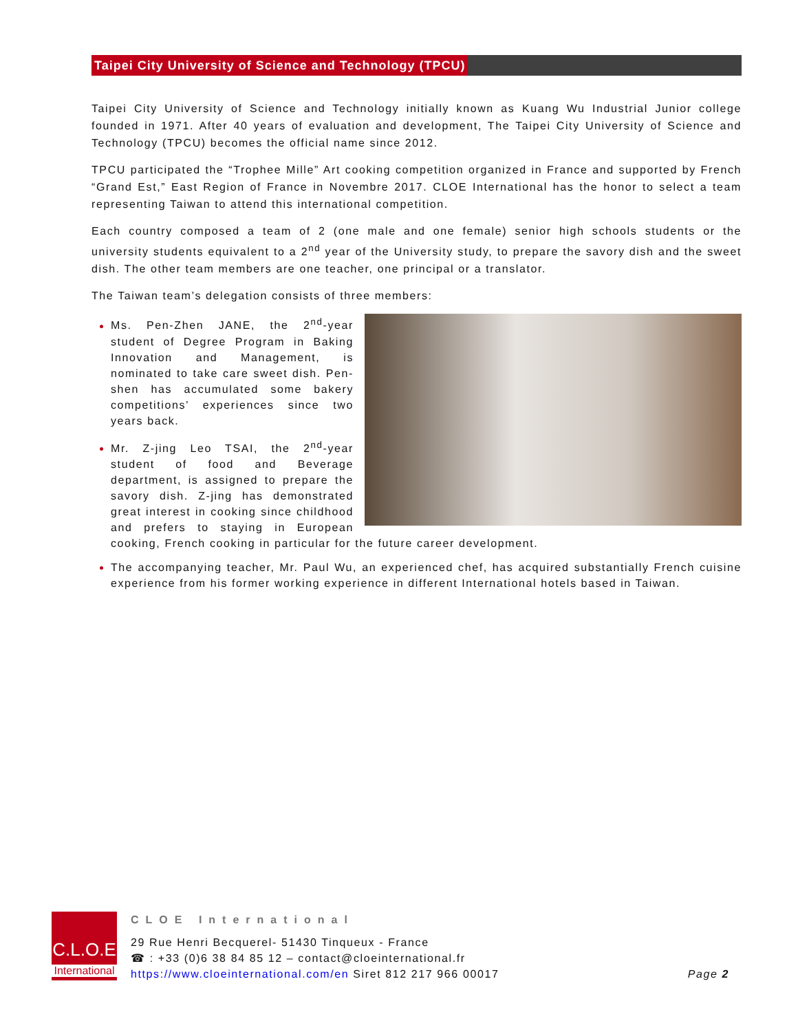Taipei City University of Science and Technology (TPCU)
Taipei City University of Science and Technology initially known as Kuang Wu Industrial Junior college founded in 1971. After 40 years of evaluation and development, The Taipei City University of Science and Technology (TPCU) becomes the official name since 2012.
TPCU participated the “Trophee Mille” Art cooking competition organized in France and supported by French “Grand Est,” East Region of France in Novembre 2017. CLOE International has the honor to select a team representing Taiwan to attend this international competition.
Each country composed a team of 2 (one male and one female) senior high schools students or the university students equivalent to a 2<sup>nd</sup> year of the University study, to prepare the savory dish and the sweet dish. The other team members are one teacher, one principal or a translator.
The Taiwan team’s delegation consists of three members:
Ms. Pen-Zhen JANE, the 2<sup>nd</sup>-year student of Degree Program in Baking Innovation and Management, is nominated to take care sweet dish. Pen-shen has accumulated some bakery competitions’ experiences since two years back.
Mr. Z-jing Leo TSAI, the 2<sup>nd</sup>-year student of food and Beverage department, is assigned to prepare the savory dish. Z-jing has demonstrated great interest in cooking since childhood and prefers to staying in European cooking, French cooking in particular for the future career development.
The accompanying teacher, Mr. Paul Wu, an experienced chef, has acquired substantially French cuisine experience from his former working experience in different International hotels based in Taiwan.
C.L.O.E
International
CLOE International
29 Rue Henri Becquerel- 51430 Tinqueux - France
☎ : +33 (0)6 38 84 85 12 – contact@cloeinternational.fr
https://www.cloeinternational.com/en Siret 812 217 966 00017 Page 2